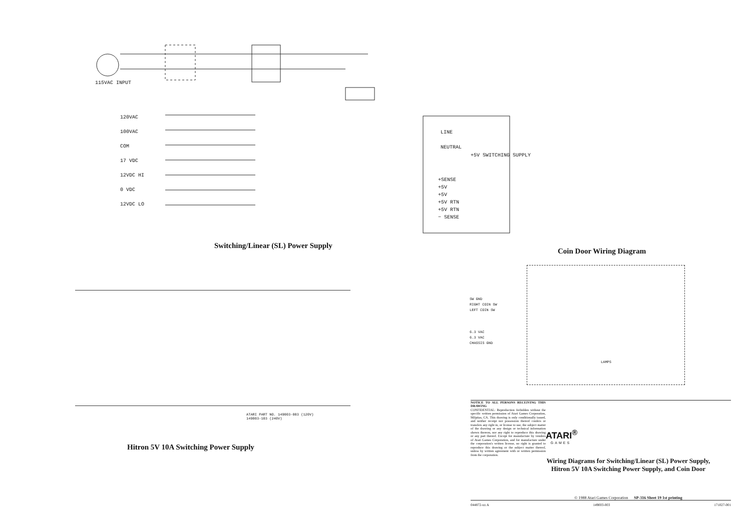115VAC INPUT
120VAC
100VAC
COM
17 VDC
12VDC HI
0 VDC
12VDC LO
LINE
NEUTRAL
+5V SWITCHING SUPPLY
+SENSE
+5V
+5V
+5V RTN
+5V RTN
− SENSE
Switching/Linear (SL) Power Supply
Coin Door Wiring Diagram
SW GND
RIGHT COIN SW
LEFT COIN SW
6.3 VAC
6.3 VAC
CHASSIS GND
LAMPS
ATARI PART NO. 149003-003 (120V)
149003-103 (240V)
Hitron 5V 10A Switching Power Supply
NOTICE TO ALL PERSONS RECEIVING THIS DRAWING
CONFIDENTIAL: Reproduction forbidden without the specific written permission of Atari Games Corporation, Milpitas, CA. This drawing is only conditionally issued, and neither receipt nor possession thereof confers or transfers any right in, or license to use, the subject matter of the drawing or any design or technical information shown thereon, nor any right to reproduce this drawing or any part thereof. Except for manufacture by vendors of Atari Games Corporation, and for manufacture under the corporation's written license, no right is granted to reproduce this drawing or the subject matter thereof, unless by written agreement with or written permission from the corporation.
ATARI<sup>®</sup>
GAMES
Wiring Diagrams for Switching/Linear (SL) Power Supply, Hitron 5V 10A Switching Power Supply, and Coin Door
© 1988 Atari Games Corporation SP-316 Sheet 19 1st printing
044872-xx A 149003-003 171027-001